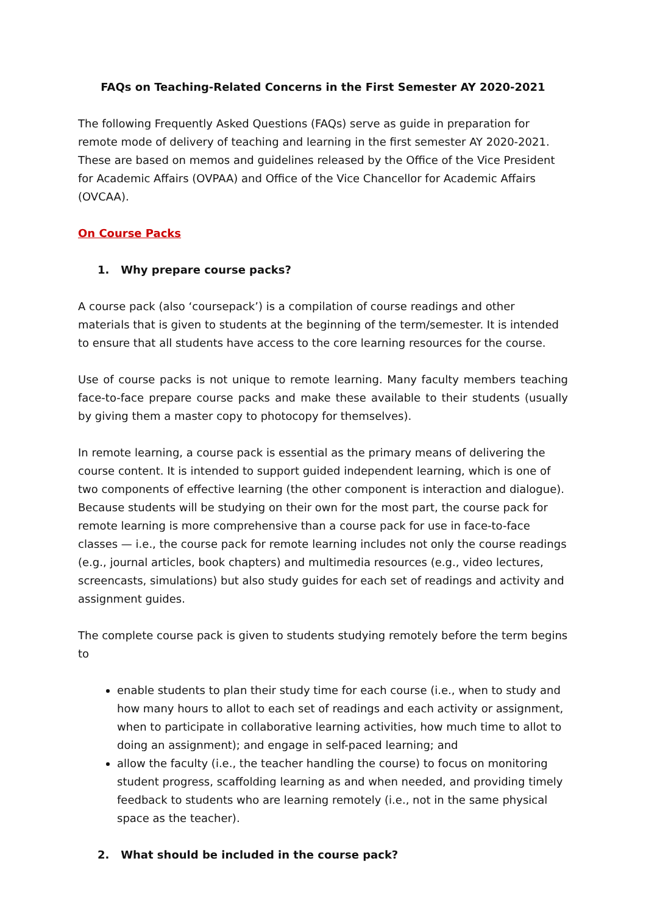FAQs on Teaching-Related Concerns in the First Semester AY 2020-2021
The following Frequently Asked Questions (FAQs) serve as guide in preparation for remote mode of delivery of teaching and learning in the first semester AY 2020-2021. These are based on memos and guidelines released by the Office of the Vice President for Academic Affairs (OVPAA) and Office of the Vice Chancellor for Academic Affairs (OVCAA).
On Course Packs
1. Why prepare course packs?
A course pack (also ‘coursepack’) is a compilation of course readings and other materials that is given to students at the beginning of the term/semester. It is intended to ensure that all students have access to the core learning resources for the course.
Use of course packs is not unique to remote learning. Many faculty members teaching face-to-face prepare course packs and make these available to their students (usually by giving them a master copy to photocopy for themselves).
In remote learning, a course pack is essential as the primary means of delivering the course content. It is intended to support guided independent learning, which is one of two components of effective learning (the other component is interaction and dialogue). Because students will be studying on their own for the most part, the course pack for remote learning is more comprehensive than a course pack for use in face-to-face classes — i.e., the course pack for remote learning includes not only the course readings (e.g., journal articles, book chapters) and multimedia resources (e.g., video lectures, screencasts, simulations) but also study guides for each set of readings and activity and assignment guides.
The complete course pack is given to students studying remotely before the term begins to
enable students to plan their study time for each course (i.e., when to study and how many hours to allot to each set of readings and each activity or assignment, when to participate in collaborative learning activities, how much time to allot to doing an assignment); and engage in self-paced learning; and
allow the faculty (i.e., the teacher handling the course) to focus on monitoring student progress, scaffolding learning as and when needed, and providing timely feedback to students who are learning remotely (i.e., not in the same physical space as the teacher).
2. What should be included in the course pack?